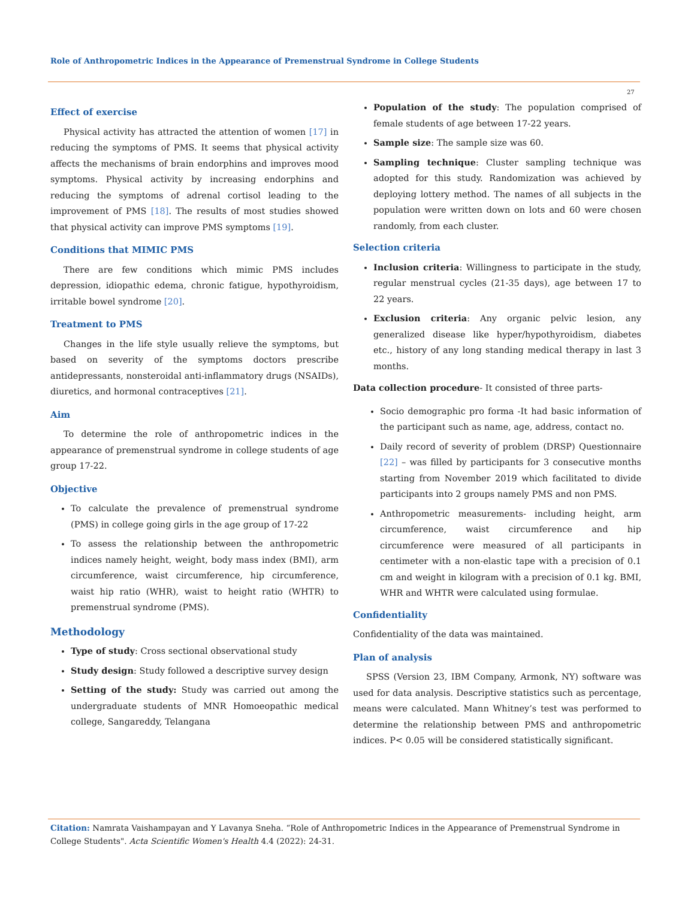Role of Anthropometric Indices in the Appearance of Premenstrual Syndrome in College Students
27
Effect of exercise
Physical activity has attracted the attention of women [17] in reducing the symptoms of PMS. It seems that physical activity affects the mechanisms of brain endorphins and improves mood symptoms. Physical activity by increasing endorphins and reducing the symptoms of adrenal cortisol leading to the improvement of PMS [18]. The results of most studies showed that physical activity can improve PMS symptoms [19].
Conditions that MIMIC PMS
There are few conditions which mimic PMS includes depression, idiopathic edema, chronic fatigue, hypothyroidism, irritable bowel syndrome [20].
Treatment to PMS
Changes in the life style usually relieve the symptoms, but based on severity of the symptoms doctors prescribe antidepressants, nonsteroidal anti-inflammatory drugs (NSAIDs), diuretics, and hormonal contraceptives [21].
Aim
To determine the role of anthropometric indices in the appearance of premenstrual syndrome in college students of age group 17-22.
Objective
To calculate the prevalence of premenstrual syndrome (PMS) in college going girls in the age group of 17-22
To assess the relationship between the anthropometric indices namely height, weight, body mass index (BMI), arm circumference, waist circumference, hip circumference, waist hip ratio (WHR), waist to height ratio (WHTR) to premenstrual syndrome (PMS).
Methodology
Type of study: Cross sectional observational study
Study design: Study followed a descriptive survey design
Setting of the study: Study was carried out among the undergraduate students of MNR Homoeopathic medical college, Sangareddy, Telangana
Population of the study: The population comprised of female students of age between 17-22 years.
Sample size: The sample size was 60.
Sampling technique: Cluster sampling technique was adopted for this study. Randomization was achieved by deploying lottery method. The names of all subjects in the population were written down on lots and 60 were chosen randomly, from each cluster.
Selection criteria
Inclusion criteria: Willingness to participate in the study, regular menstrual cycles (21-35 days), age between 17 to 22 years.
Exclusion criteria: Any organic pelvic lesion, any generalized disease like hyper/hypothyroidism, diabetes etc., history of any long standing medical therapy in last 3 months.
Data collection procedure- It consisted of three parts-
Socio demographic pro forma -It had basic information of the participant such as name, age, address, contact no.
Daily record of severity of problem (DRSP) Questionnaire [22] – was filled by participants for 3 consecutive months starting from November 2019 which facilitated to divide participants into 2 groups namely PMS and non PMS.
Anthropometric measurements- including height, arm circumference, waist circumference and hip circumference were measured of all participants in centimeter with a non-elastic tape with a precision of 0.1 cm and weight in kilogram with a precision of 0.1 kg. BMI, WHR and WHTR were calculated using formulae.
Confidentiality
Confidentiality of the data was maintained.
Plan of analysis
SPSS (Version 23, IBM Company, Armonk, NY) software was used for data analysis. Descriptive statistics such as percentage, means were calculated. Mann Whitney’s test was performed to determine the relationship between PMS and anthropometric indices. P< 0.05 will be considered statistically significant.
Citation: Namrata Vaishampayan and Y Lavanya Sneha. “Role of Anthropometric Indices in the Appearance of Premenstrual Syndrome in College Students". Acta Scientific Women's Health 4.4 (2022): 24-31.